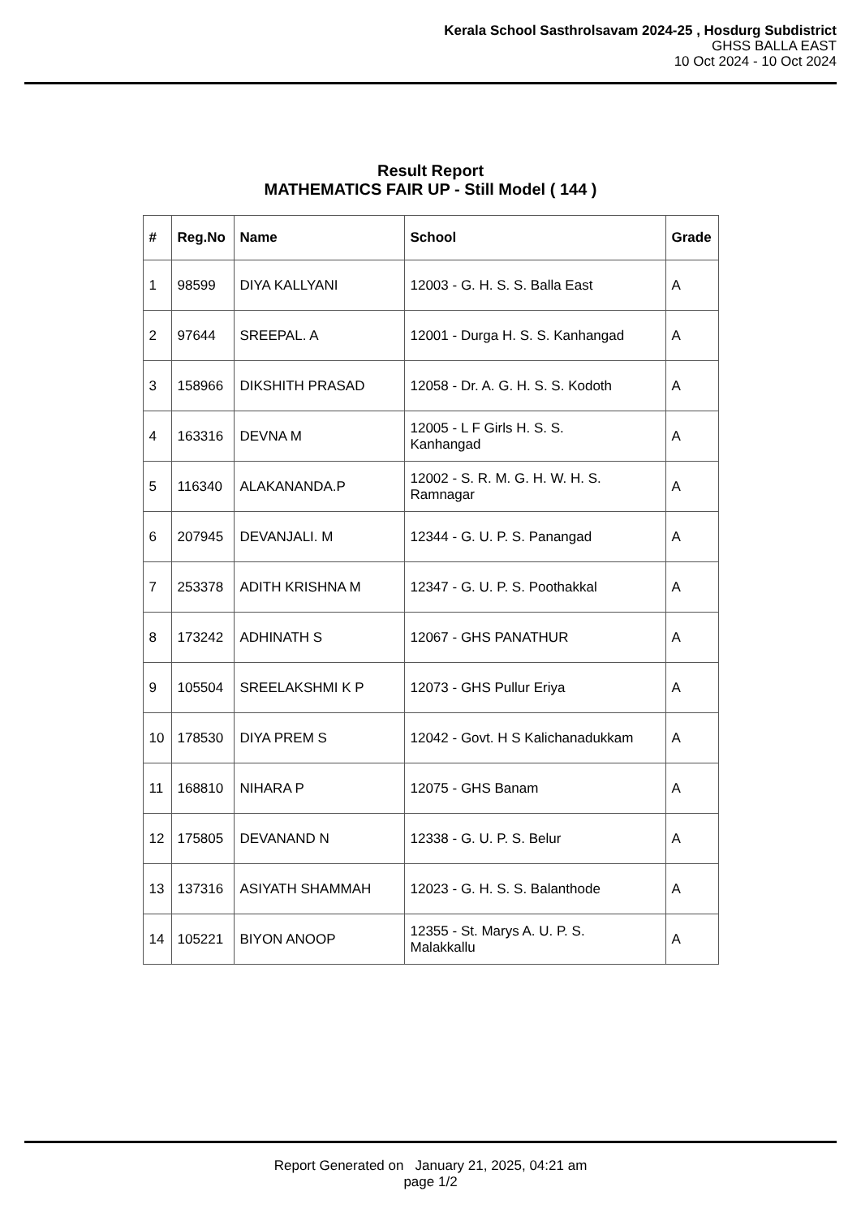Kerala School Sasthrolsavam 2024-25 , Hosdurg Subdistrict
GHSS BALLA EAST
10 Oct 2024 - 10 Oct 2024
Result Report
MATHEMATICS FAIR UP - Still Model ( 144 )
| # | Reg.No | Name | School | Grade |
| --- | --- | --- | --- | --- |
| 1 | 98599 | DIYA KALLYANI | 12003 - G. H. S. S. Balla East | A |
| 2 | 97644 | SREEPAL. A | 12001 - Durga H. S. S. Kanhangad | A |
| 3 | 158966 | DIKSHITH PRASAD | 12058 - Dr. A. G. H. S. S. Kodoth | A |
| 4 | 163316 | DEVNA M | 12005 - L F Girls H. S. S. Kanhangad | A |
| 5 | 116340 | ALAKANANDA.P | 12002 - S. R. M. G. H. W. H. S. Ramnagar | A |
| 6 | 207945 | DEVANJALI. M | 12344 - G. U. P. S. Panangad | A |
| 7 | 253378 | ADITH KRISHNA M | 12347 - G. U. P. S. Poothakkal | A |
| 8 | 173242 | ADHINATH S | 12067 - GHS PANATHUR | A |
| 9 | 105504 | SREELAKSHMI K P | 12073 - GHS Pullur Eriya | A |
| 10 | 178530 | DIYA PREM S | 12042 - Govt. H S Kalichanadukkam | A |
| 11 | 168810 | NIHARA P | 12075 - GHS Banam | A |
| 12 | 175805 | DEVANAND N | 12338 - G. U. P. S. Belur | A |
| 13 | 137316 | ASIYATH SHAMMAH | 12023 - G. H. S. S. Balanthode | A |
| 14 | 105221 | BIYON ANOOP | 12355 - St. Marys A. U. P. S. Malakkallu | A |
Report Generated on January 21, 2025, 04:21 am
page 1/2